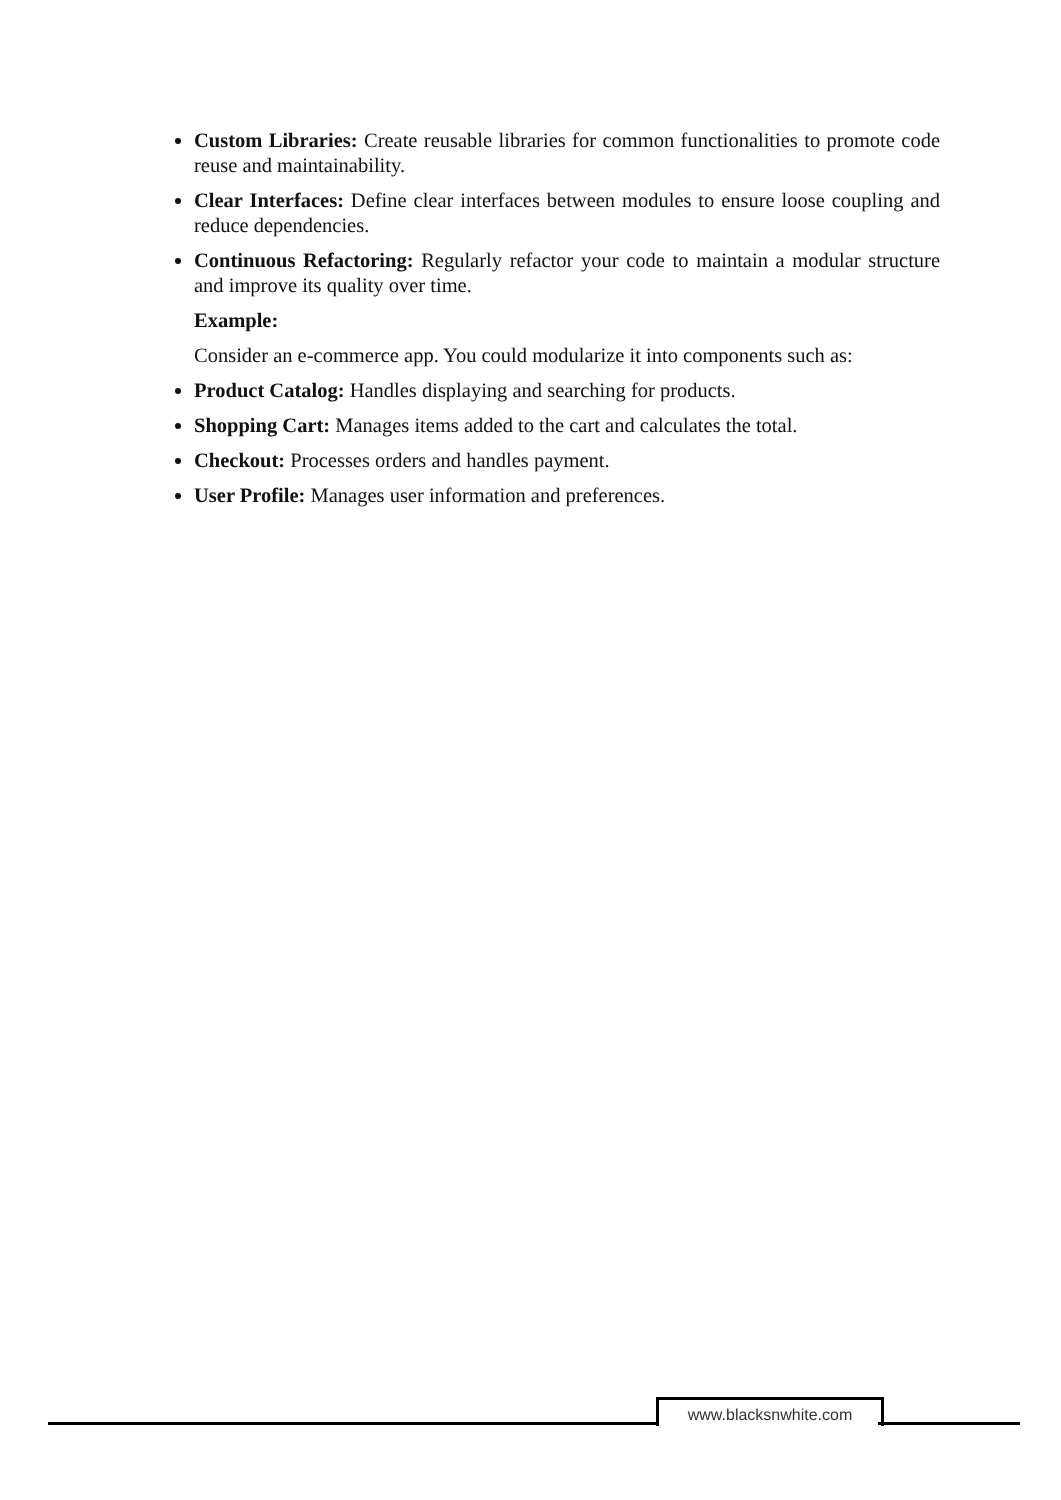Custom Libraries: Create reusable libraries for common functionalities to promote code reuse and maintainability.
Clear Interfaces: Define clear interfaces between modules to ensure loose coupling and reduce dependencies.
Continuous Refactoring: Regularly refactor your code to maintain a modular structure and improve its quality over time.
Example:
Consider an e-commerce app. You could modularize it into components such as:
Product Catalog: Handles displaying and searching for products.
Shopping Cart: Manages items added to the cart and calculates the total.
Checkout: Processes orders and handles payment.
User Profile: Manages user information and preferences.
www.blacksnwhite.com